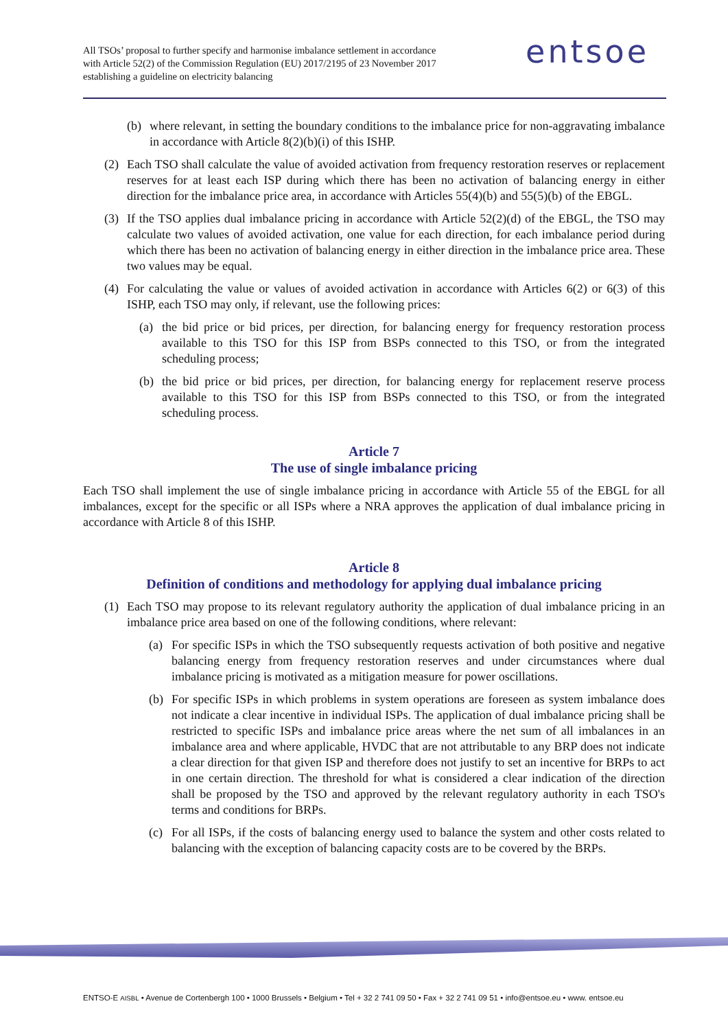All TSOs’ proposal to further specify and harmonise imbalance settlement in accordance with Article 52(2) of the Commission Regulation (EU) 2017/2195 of 23 November 2017 establishing a guideline on electricity balancing
entsoe
(b) where relevant, in setting the boundary conditions to the imbalance price for non-aggravating imbalance in accordance with Article 8(2)(b)(i) of this ISHP.
(2) Each TSO shall calculate the value of avoided activation from frequency restoration reserves or replacement reserves for at least each ISP during which there has been no activation of balancing energy in either direction for the imbalance price area, in accordance with Articles 55(4)(b) and 55(5)(b) of the EBGL.
(3) If the TSO applies dual imbalance pricing in accordance with Article 52(2)(d) of the EBGL, the TSO may calculate two values of avoided activation, one value for each direction, for each imbalance period during which there has been no activation of balancing energy in either direction in the imbalance price area. These two values may be equal.
(4) For calculating the value or values of avoided activation in accordance with Articles 6(2) or 6(3) of this ISHP, each TSO may only, if relevant, use the following prices:
(a) the bid price or bid prices, per direction, for balancing energy for frequency restoration process available to this TSO for this ISP from BSPs connected to this TSO, or from the integrated scheduling process;
(b) the bid price or bid prices, per direction, for balancing energy for replacement reserve process available to this TSO for this ISP from BSPs connected to this TSO, or from the integrated scheduling process.
Article 7
The use of single imbalance pricing
Each TSO shall implement the use of single imbalance pricing in accordance with Article 55 of the EBGL for all imbalances, except for the specific or all ISPs where a NRA approves the application of dual imbalance pricing in accordance with Article 8 of this ISHP.
Article 8
Definition of conditions and methodology for applying dual imbalance pricing
(1) Each TSO may propose to its relevant regulatory authority the application of dual imbalance pricing in an imbalance price area based on one of the following conditions, where relevant:
(a) For specific ISPs in which the TSO subsequently requests activation of both positive and negative balancing energy from frequency restoration reserves and under circumstances where dual imbalance pricing is motivated as a mitigation measure for power oscillations.
(b) For specific ISPs in which problems in system operations are foreseen as system imbalance does not indicate a clear incentive in individual ISPs. The application of dual imbalance pricing shall be restricted to specific ISPs and imbalance price areas where the net sum of all imbalances in an imbalance area and where applicable, HVDC that are not attributable to any BRP does not indicate a clear direction for that given ISP and therefore does not justify to set an incentive for BRPs to act in one certain direction. The threshold for what is considered a clear indication of the direction shall be proposed by the TSO and approved by the relevant regulatory authority in each TSO's terms and conditions for BRPs.
(c) For all ISPs, if the costs of balancing energy used to balance the system and other costs related to balancing with the exception of balancing capacity costs are to be covered by the BRPs.
ENTSO-E AISBL • Avenue de Cortenbergh 100 • 1000 Brussels • Belgium • Tel + 32 2 741 09 50 • Fax + 32 2 741 09 51 • info@entsoe.eu • www. entsoe.eu